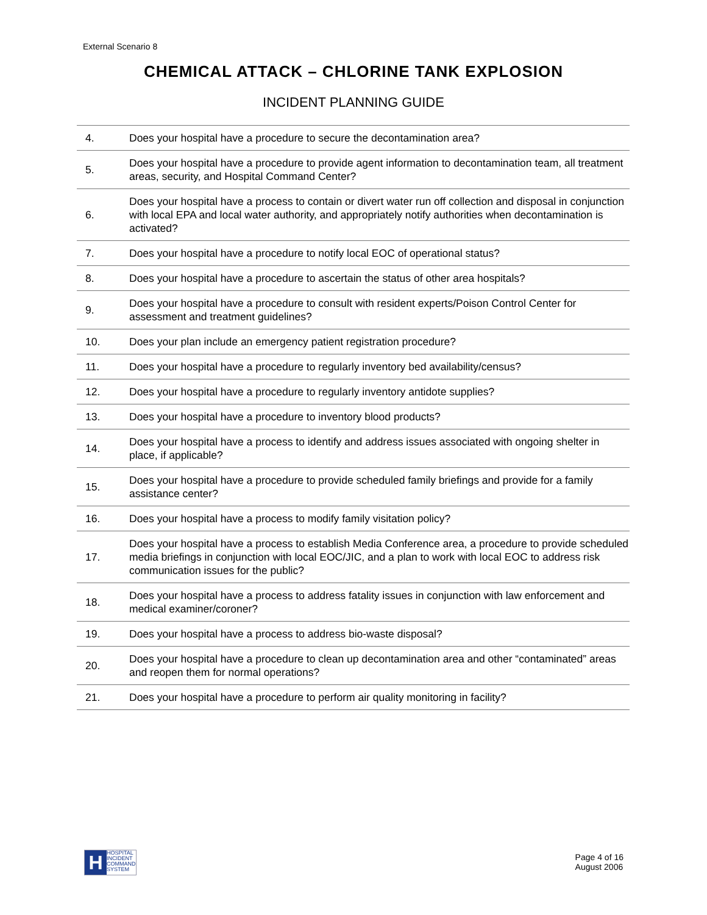External Scenario 8
CHEMICAL ATTACK – CHLORINE TANK EXPLOSION
INCIDENT PLANNING GUIDE
| 4. | Does your hospital have a procedure to secure the decontamination area? |
| 5. | Does your hospital have a procedure to provide agent information to decontamination team, all treatment areas, security, and Hospital Command Center? |
| 6. | Does your hospital have a process to contain or divert water run off collection and disposal in conjunction with local EPA and local water authority, and appropriately notify authorities when decontamination is activated? |
| 7. | Does your hospital have a procedure to notify local EOC of operational status? |
| 8. | Does your hospital have a procedure to ascertain the status of other area hospitals? |
| 9. | Does your hospital have a procedure to consult with resident experts/Poison Control Center for assessment and treatment guidelines? |
| 10. | Does your plan include an emergency patient registration procedure? |
| 11. | Does your hospital have a procedure to regularly inventory bed availability/census? |
| 12. | Does your hospital have a procedure to regularly inventory antidote supplies? |
| 13. | Does your hospital have a procedure to inventory blood products? |
| 14. | Does your hospital have a process to identify and address issues associated with ongoing shelter in place, if applicable? |
| 15. | Does your hospital have a procedure to provide scheduled family briefings and provide for a family assistance center? |
| 16. | Does your hospital have a process to modify family visitation policy? |
| 17. | Does your hospital have a process to establish Media Conference area, a procedure to provide scheduled media briefings in conjunction with local EOC/JIC, and a plan to work with local EOC to address risk communication issues for the public? |
| 18. | Does your hospital have a process to address fatality issues in conjunction with law enforcement and medical examiner/coroner? |
| 19. | Does your hospital have a process to address bio-waste disposal? |
| 20. | Does your hospital have a procedure to clean up decontamination area and other “contaminated” areas and reopen them for normal operations? |
| 21. | Does your hospital have a procedure to perform air quality monitoring in facility? |
H
HOSPITAL
INCIDENT
COMMAND
SYSTEM
Page 4 of 16
August 2006